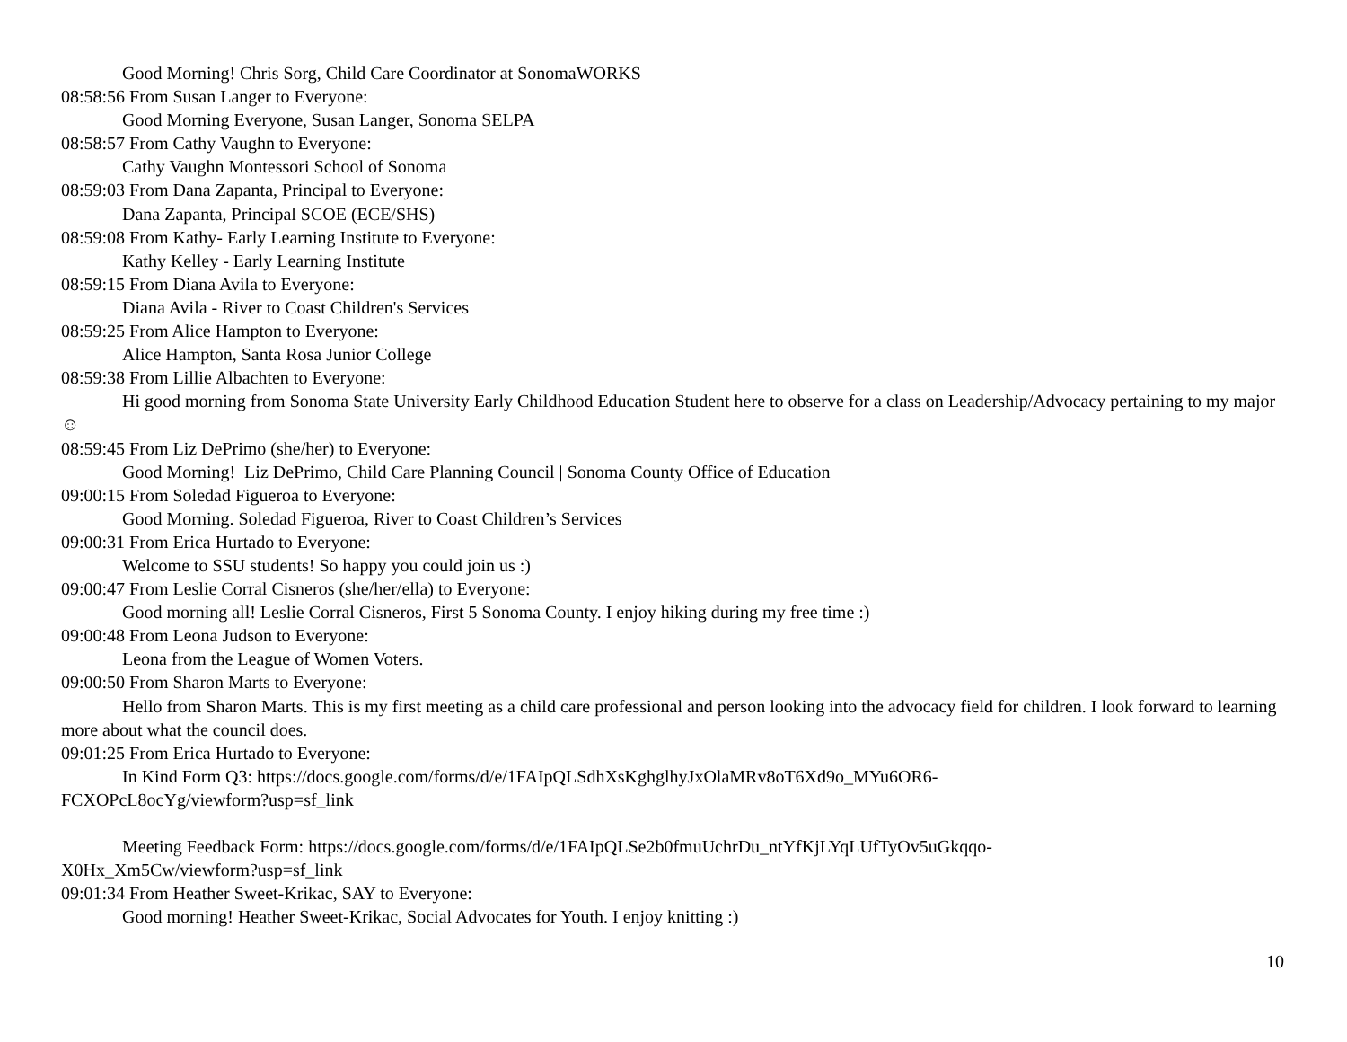Good Morning! Chris Sorg, Child Care Coordinator at SonomaWORKS
08:58:56 From Susan Langer to Everyone:
Good Morning Everyone, Susan Langer, Sonoma SELPA
08:58:57 From Cathy Vaughn to Everyone:
Cathy Vaughn Montessori School of Sonoma
08:59:03 From Dana Zapanta, Principal to Everyone:
Dana Zapanta, Principal SCOE (ECE/SHS)
08:59:08 From Kathy- Early Learning Institute to Everyone:
Kathy Kelley - Early Learning Institute
08:59:15 From Diana Avila to Everyone:
Diana Avila - River to Coast Children's Services
08:59:25 From Alice Hampton to Everyone:
Alice Hampton, Santa Rosa Junior College
08:59:38 From Lillie Albachten to Everyone:
Hi good morning from Sonoma State University Early Childhood Education Student here to observe for a class on Leadership/Advocacy pertaining to my major☺
08:59:45 From Liz DePrimo (she/her) to Everyone:
Good Morning! Liz DePrimo, Child Care Planning Council | Sonoma County Office of Education
09:00:15 From Soledad Figueroa to Everyone:
Good Morning. Soledad Figueroa, River to Coast Children’s Services
09:00:31 From Erica Hurtado to Everyone:
Welcome to SSU students! So happy you could join us :)
09:00:47 From Leslie Corral Cisneros (she/her/ella) to Everyone:
Good morning all! Leslie Corral Cisneros, First 5 Sonoma County. I enjoy hiking during my free time :)
09:00:48 From Leona Judson to Everyone:
Leona from the League of Women Voters.
09:00:50 From Sharon Marts to Everyone:
Hello from Sharon Marts. This is my first meeting as a child care professional and person looking into the advocacy field for children. I look forward to learning more about what the council does.
09:01:25 From Erica Hurtado to Everyone:
In Kind Form Q3: https://docs.google.com/forms/d/e/1FAIpQLSdhXsKghglhyJxOlaMRv8oT6Xd9o_MYu6OR6-
FCXOPcL8ocYg/viewform?usp=sf_link
Meeting Feedback Form: https://docs.google.com/forms/d/e/1FAIpQLSe2b0fmuUchrDu_ntYfKjLYqLUfTyOv5uGkqqo-
X0Hx_Xm5Cw/viewform?usp=sf_link
09:01:34 From Heather Sweet-Krikac, SAY to Everyone:
Good morning! Heather Sweet-Krikac, Social Advocates for Youth. I enjoy knitting :)
10